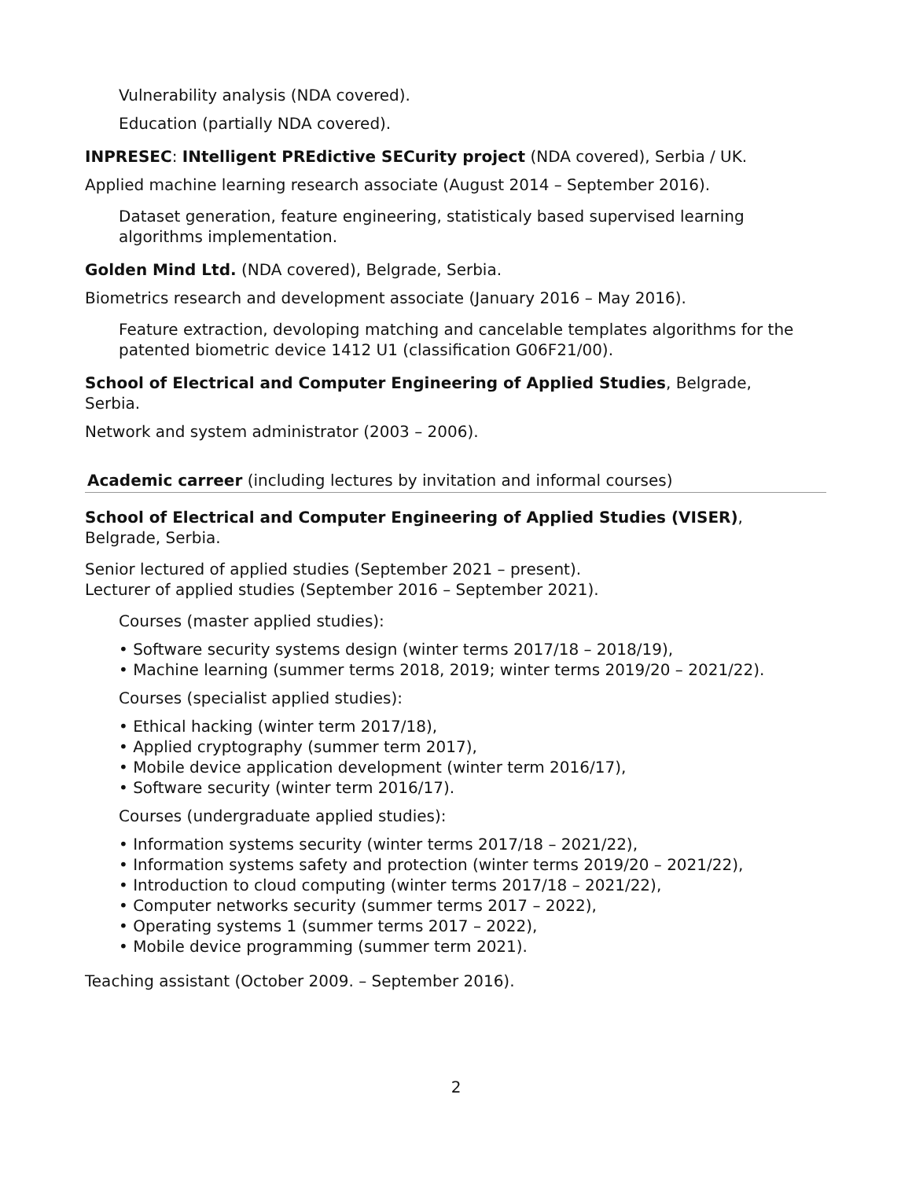Vulnerability analysis (NDA covered).
Education (partially NDA covered).
INPRESEC: INtelligent PREdictive SECurity project (NDA covered), Serbia / UK.
Applied machine learning research associate (August 2014 – September 2016).
Dataset generation, feature engineering, statisticaly based supervised learning algorithms implementation.
Golden Mind Ltd. (NDA covered), Belgrade, Serbia.
Biometrics research and development associate (January 2016 – May 2016).
Feature extraction, devoloping matching and cancelable templates algorithms for the patented biometric device 1412 U1 (classification G06F21/00).
School of Electrical and Computer Engineering of Applied Studies, Belgrade, Serbia.
Network and system administrator (2003 – 2006).
Academic carreer (including lectures by invitation and informal courses)
School of Electrical and Computer Engineering of Applied Studies (VISER), Belgrade, Serbia.
Senior lectured of applied studies (September 2021 – present).
Lecturer of applied studies (September 2016 – September 2021).
Courses (master applied studies):
• Software security systems design (winter terms 2017/18 – 2018/19),
• Machine learning (summer terms 2018, 2019; winter terms 2019/20 – 2021/22).
Courses (specialist applied studies):
• Ethical hacking (winter term 2017/18),
• Applied cryptography (summer term 2017),
• Mobile device application development (winter term 2016/17),
• Software security (winter term 2016/17).
Courses (undergraduate applied studies):
• Information systems security (winter terms 2017/18 – 2021/22),
• Information systems safety and protection (winter terms 2019/20 – 2021/22),
• Introduction to cloud computing (winter terms 2017/18 – 2021/22),
• Computer networks security (summer terms 2017 – 2022),
• Operating systems 1 (summer terms 2017 – 2022),
• Mobile device programming (summer term 2021).
Teaching assistant (October 2009. – September 2016).
2